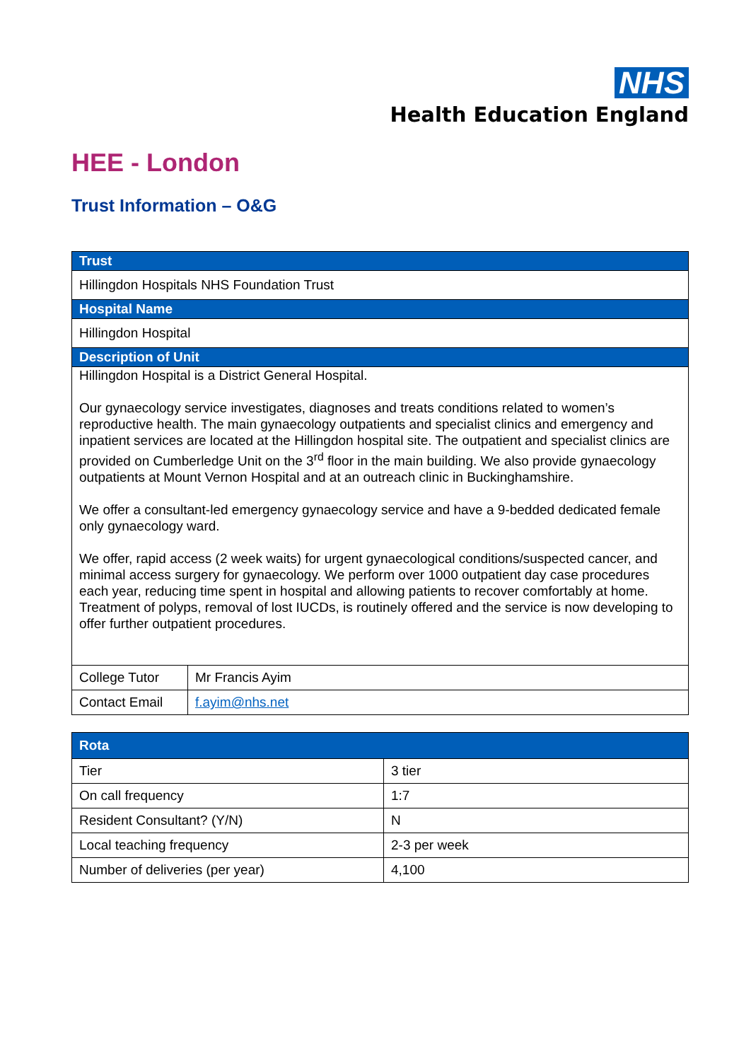NHS
Health Education England
HEE - London
Trust Information – O&G
| Trust | |
| Hillingdon Hospitals NHS Foundation Trust | |
| Hospital Name | |
| Hillingdon Hospital | |
| Description of Unit | |
| Hillingdon Hospital is a District General Hospital. Our gynaecology service investigates, diagnoses and treats conditions related to women’s reproductive health. The main gynaecology outpatients and specialist clinics and emergency and inpatient services are located at the Hillingdon hospital site. The outpatient and specialist clinics are provided on Cumberledge Unit on the 3<sup>rd</sup> floor in the main building. We also provide gynaecology outpatients at Mount Vernon Hospital and at an outreach clinic in Buckinghamshire. We offer a consultant-led emergency gynaecology service and have a 9-bedded dedicated female only gynaecology ward. We offer, rapid access (2 week waits) for urgent gynaecological conditions/suspected cancer, and minimal access surgery for gynaecology. We perform over 1000 outpatient day case procedures each year, reducing time spent in hospital and allowing patients to recover comfortably at home. Treatment of polyps, removal of lost IUCDs, is routinely offered and the service is now developing to offer further outpatient procedures. | |
| College Tutor | Mr Francis Ayim |
| Contact Email | f.ayim@nhs.net |
| Rota | |
| --- | --- |
| Tier | 3 tier |
| On call frequency | 1:7 |
| Resident Consultant? (Y/N) | N |
| Local teaching frequency | 2-3 per week |
| Number of deliveries (per year) | 4,100 |